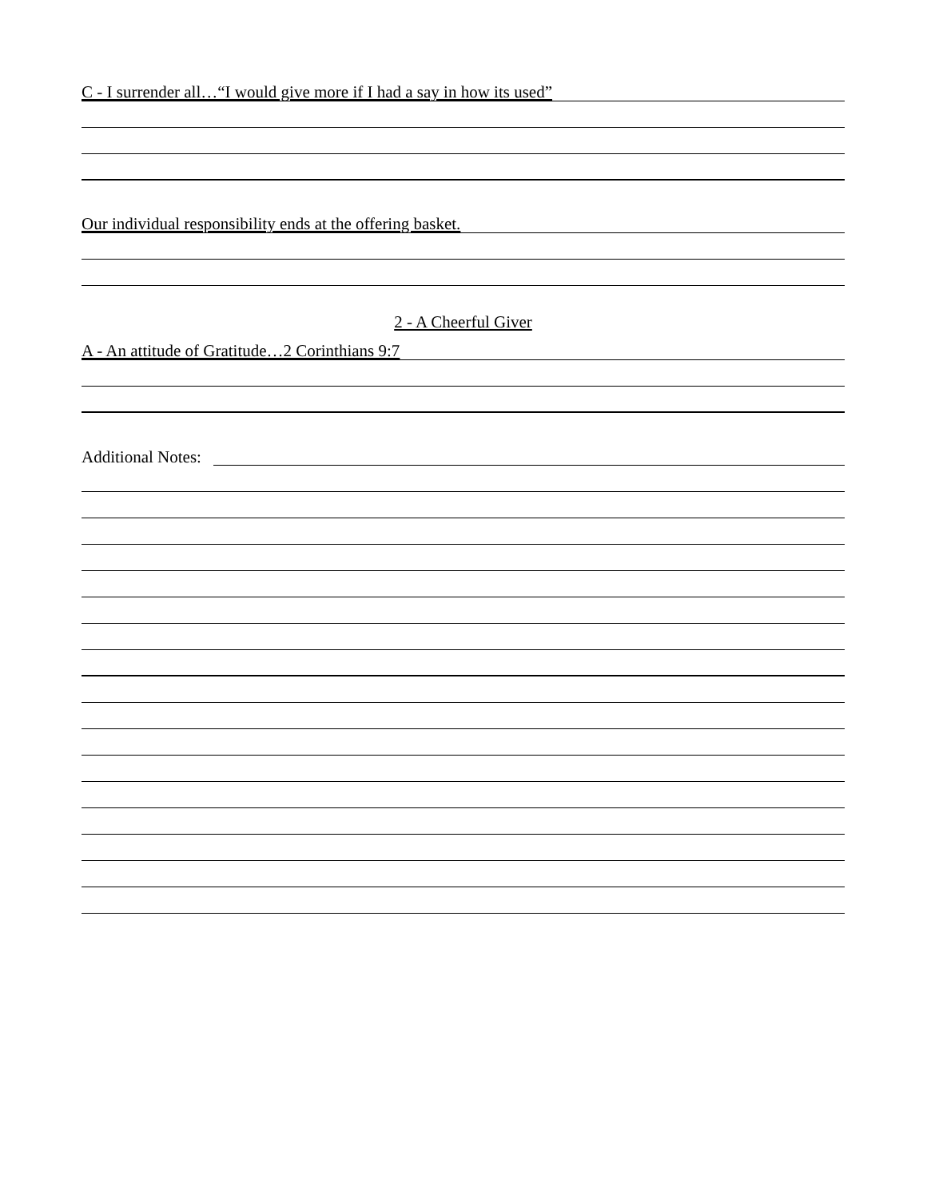C - I surrender all…“I would give more if I had a say in how its used”
Our individual responsibility ends at the offering basket.
2 - A Cheerful Giver
A - An attitude of Gratitude…2 Corinthians 9:7
Additional Notes: